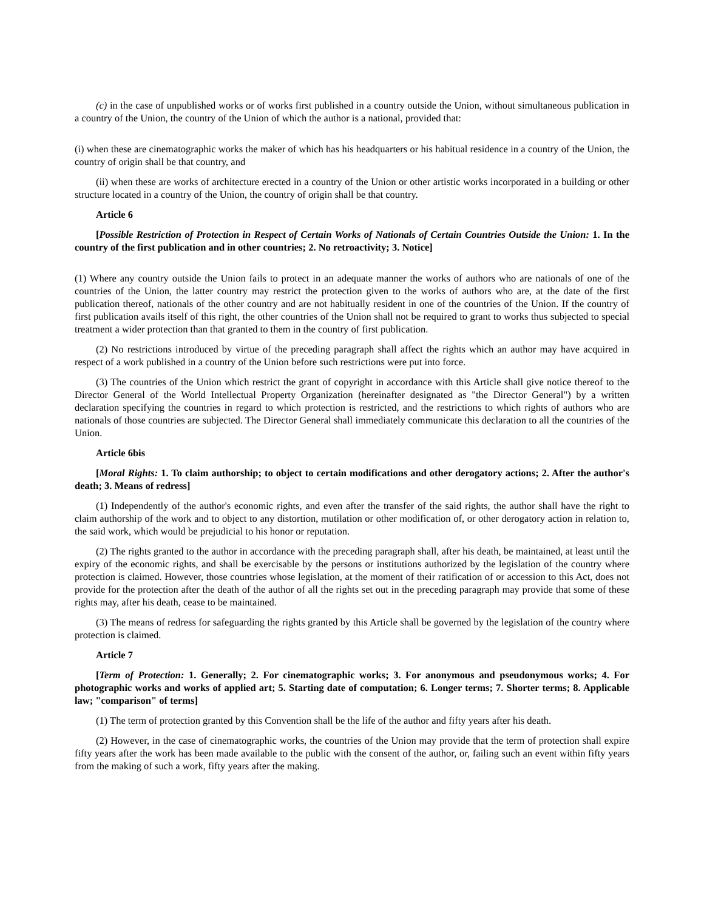(c) in the case of unpublished works or of works first published in a country outside the Union, without simultaneous publication in a country of the Union, the country of the Union of which the author is a national, provided that:
(i) when these are cinematographic works the maker of which has his headquarters or his habitual residence in a country of the Union, the country of origin shall be that country, and
(ii) when these are works of architecture erected in a country of the Union or other artistic works incorporated in a building or other structure located in a country of the Union, the country of origin shall be that country.
Article 6
[Possible Restriction of Protection in Respect of Certain Works of Nationals of Certain Countries Outside the Union: 1. In the country of the first publication and in other countries; 2. No retroactivity; 3. Notice]
(1) Where any country outside the Union fails to protect in an adequate manner the works of authors who are nationals of one of the countries of the Union, the latter country may restrict the protection given to the works of authors who are, at the date of the first publication thereof, nationals of the other country and are not habitually resident in one of the countries of the Union. If the country of first publication avails itself of this right, the other countries of the Union shall not be required to grant to works thus subjected to special treatment a wider protection than that granted to them in the country of first publication.
(2) No restrictions introduced by virtue of the preceding paragraph shall affect the rights which an author may have acquired in respect of a work published in a country of the Union before such restrictions were put into force.
(3) The countries of the Union which restrict the grant of copyright in accordance with this Article shall give notice thereof to the Director General of the World Intellectual Property Organization (hereinafter designated as "the Director General") by a written declaration specifying the countries in regard to which protection is restricted, and the restrictions to which rights of authors who are nationals of those countries are subjected. The Director General shall immediately communicate this declaration to all the countries of the Union.
Article 6bis
[Moral Rights: 1. To claim authorship; to object to certain modifications and other derogatory actions; 2. After the author's death; 3. Means of redress]
(1) Independently of the author's economic rights, and even after the transfer of the said rights, the author shall have the right to claim authorship of the work and to object to any distortion, mutilation or other modification of, or other derogatory action in relation to, the said work, which would be prejudicial to his honor or reputation.
(2) The rights granted to the author in accordance with the preceding paragraph shall, after his death, be maintained, at least until the expiry of the economic rights, and shall be exercisable by the persons or institutions authorized by the legislation of the country where protection is claimed. However, those countries whose legislation, at the moment of their ratification of or accession to this Act, does not provide for the protection after the death of the author of all the rights set out in the preceding paragraph may provide that some of these rights may, after his death, cease to be maintained.
(3) The means of redress for safeguarding the rights granted by this Article shall be governed by the legislation of the country where protection is claimed.
Article 7
[Term of Protection: 1. Generally; 2. For cinematographic works; 3. For anonymous and pseudonymous works; 4. For photographic works and works of applied art; 5. Starting date of computation; 6. Longer terms; 7. Shorter terms; 8. Applicable law; "comparison" of terms]
(1) The term of protection granted by this Convention shall be the life of the author and fifty years after his death.
(2) However, in the case of cinematographic works, the countries of the Union may provide that the term of protection shall expire fifty years after the work has been made available to the public with the consent of the author, or, failing such an event within fifty years from the making of such a work, fifty years after the making.